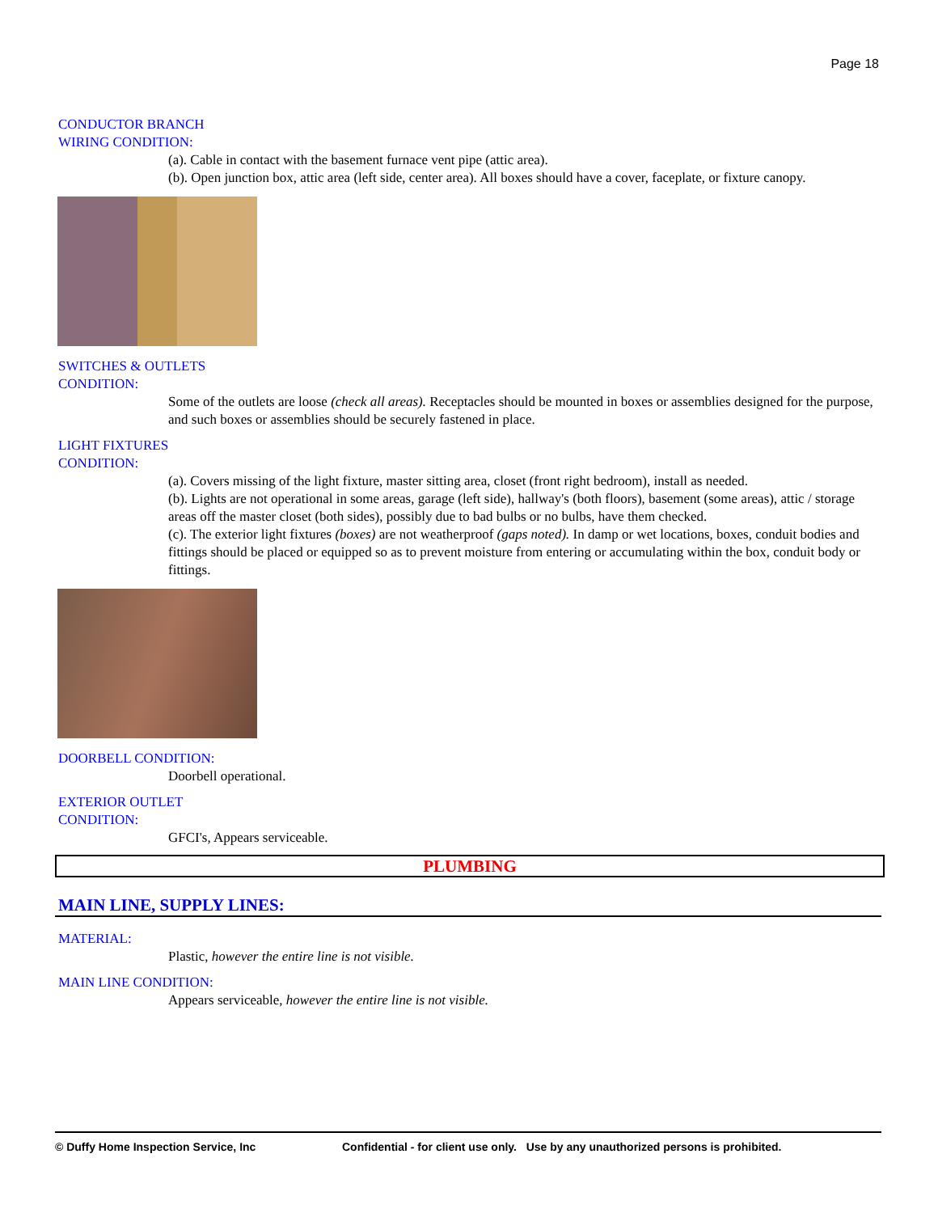Page 18
CONDUCTOR BRANCH
WIRING CONDITION:
(a). Cable in contact with the basement furnace vent pipe (attic area).
(b). Open junction box, attic area (left side, center area). All boxes should have a cover, faceplate, or fixture canopy.
SWITCHES & OUTLETS
CONDITION:
Some of the outlets are loose (check all areas). Receptacles should be mounted in boxes or assemblies designed for the purpose, and such boxes or assemblies should be securely fastened in place.
LIGHT FIXTURES
CONDITION:
(a). Covers missing of the light fixture, master sitting area, closet (front right bedroom), install as needed.
(b). Lights are not operational in some areas, garage (left side), hallway's (both floors), basement (some areas), attic / storage areas off the master closet (both sides), possibly due to bad bulbs or no bulbs, have them checked.
(c). The exterior light fixtures (boxes) are not weatherproof (gaps noted). In damp or wet locations, boxes, conduit bodies and fittings should be placed or equipped so as to prevent moisture from entering or accumulating within the box, conduit body or fittings.
DOORBELL CONDITION:
Doorbell operational.
EXTERIOR OUTLET
CONDITION:
GFCI's, Appears serviceable.
PLUMBING
MAIN LINE, SUPPLY LINES:
MATERIAL:
Plastic, however the entire line is not visible.
MAIN LINE CONDITION:
Appears serviceable, however the entire line is not visible.
© Duffy Home Inspection Service, Inc Confidential - for client use only. Use by any unauthorized persons is prohibited.